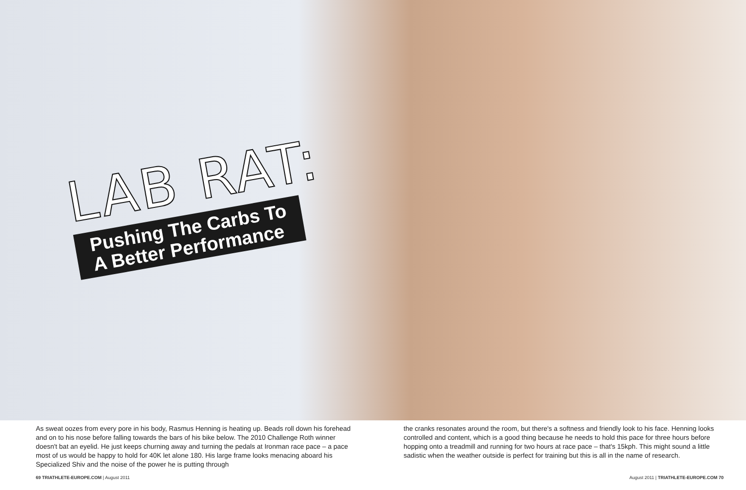LAB RAT:
Pushing The Carbs To
A Better Performance
As sweat oozes from every pore in his body, Rasmus Henning is heating up. Beads roll down his forehead and on to his nose before falling towards the bars of his bike below. The 2010 Challenge Roth winner doesn't bat an eyelid. He just keeps churning away and turning the pedals at Ironman race pace – a pace most of us would be happy to hold for 40K let alone 180. His large frame looks menacing aboard his Specialized Shiv and the noise of the power he is putting through
the cranks resonates around the room, but there's a softness and friendly look to his face. Henning looks controlled and content, which is a good thing because he needs to hold this pace for three hours before hopping onto a treadmill and running for two hours at race pace – that's 15kph. This might sound a little sadistic when the weather outside is perfect for training but this is all in the name of research.
69 TRIATHLETE-EUROPE.COM | August 2011 August 2011 | TRIATHLETE-EUROPE.COM 70